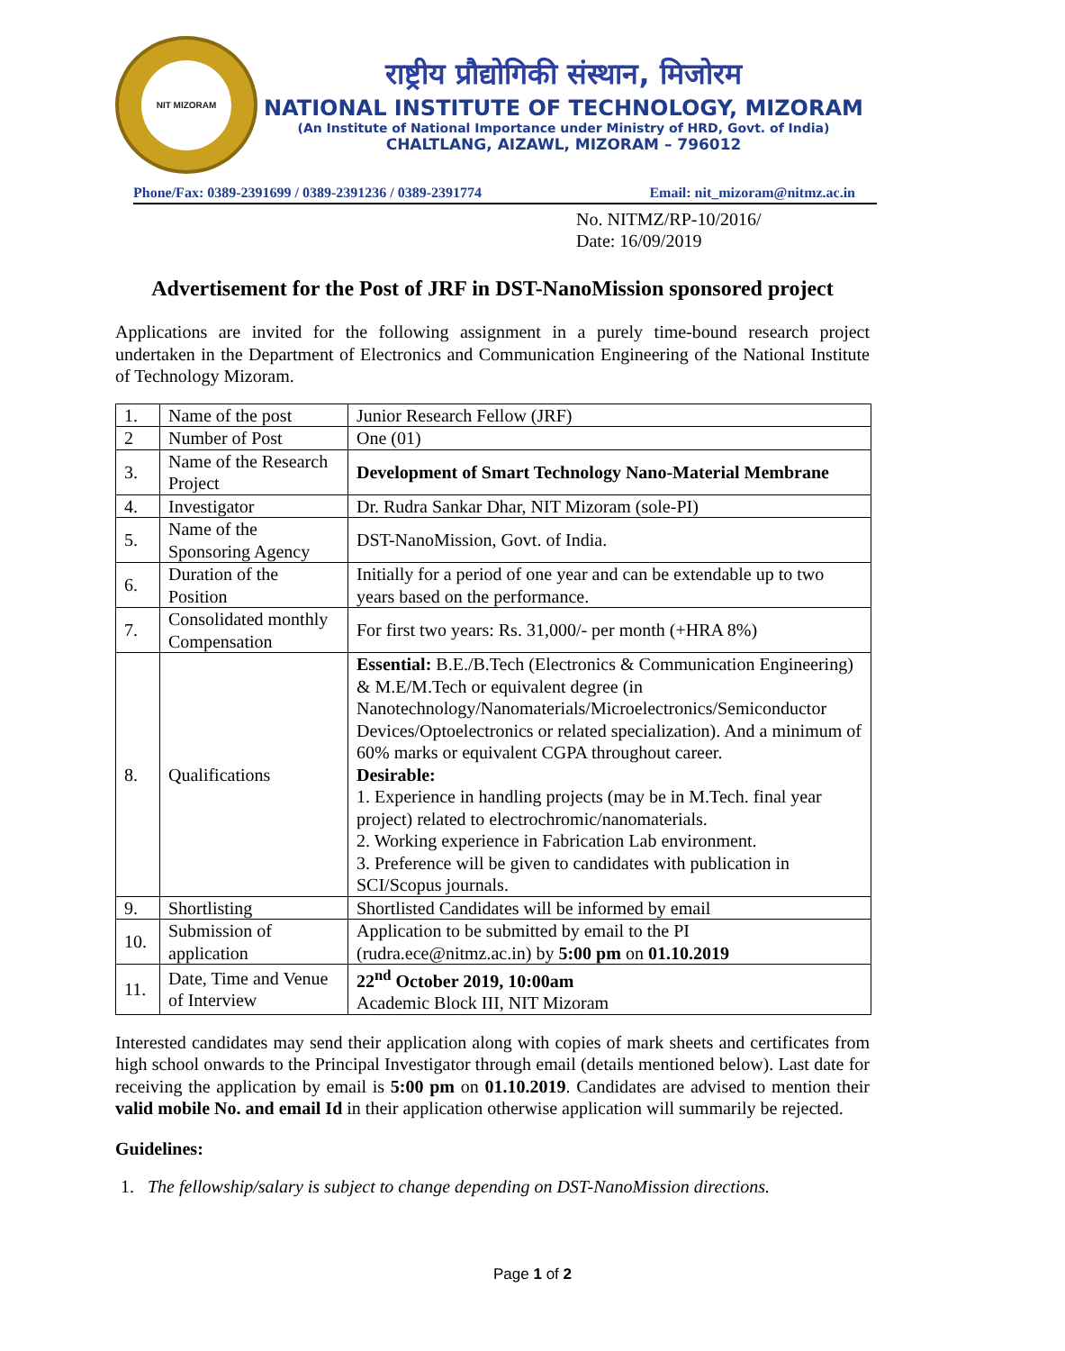NIT MIZORAM
राष्ट्रीय प्रौद्योगिकी संस्थान, मिजोरम
NATIONAL INSTITUTE OF TECHNOLOGY, MIZORAM
(An Institute of National Importance under Ministry of HRD, Govt. of India)
CHALTLANG, AIZAWL, MIZORAM – 796012
Phone/Fax: 0389-2391699 / 0389-2391236 / 0389-2391774 Email: nit_mizoram@nitmz.ac.in
No. NITMZ/RP-10/2016/
Date: 16/09/2019
Advertisement for the Post of JRF in DST-NanoMission sponsored project
Applications are invited for the following assignment in a purely time-bound research project undertaken in the Department of Electronics and Communication Engineering of the National Institute of Technology Mizoram.
| 1. | Name of the post | Junior Research Fellow (JRF) |
| 2 | Number of Post | One (01) |
| 3. | Name of the Research Project | Development of Smart Technology Nano-Material Membrane |
| 4. | Investigator | Dr. Rudra Sankar Dhar, NIT Mizoram (sole-PI) |
| 5. | Name of the Sponsoring Agency | DST-NanoMission, Govt. of India. |
| 6. | Duration of the Position | Initially for a period of one year and can be extendable up to two years based on the performance. |
| 7. | Consolidated monthly Compensation | For first two years: Rs. 31,000/- per month (+HRA 8%) |
| 8. | Qualifications | Essential: B.E./B.Tech (Electronics & Communication Engineering) & M.E/M.Tech or equivalent degree (in Nanotechnology/Nanomaterials/Microelectronics/Semiconductor Devices/Optoelectronics or related specialization). And a minimum of 60% marks or equivalent CGPA throughout career. Desirable: 1. Experience in handling projects (may be in M.Tech. final year project) related to electrochromic/nanomaterials. 2. Working experience in Fabrication Lab environment. 3. Preference will be given to candidates with publication in SCI/Scopus journals. |
| 9. | Shortlisting | Shortlisted Candidates will be informed by email |
| 10. | Submission of application | Application to be submitted by email to the PI (rudra.ece@nitmz.ac.in) by 5:00 pm on 01.10.2019 |
| 11. | Date, Time and Venue of Interview | 22<sup>nd</sup> October 2019, 10:00am Academic Block III, NIT Mizoram |
Interested candidates may send their application along with copies of mark sheets and certificates from high school onwards to the Principal Investigator through email (details mentioned below). Last date for receiving the application by email is 5:00 pm on 01.10.2019. Candidates are advised to mention their valid mobile No. and email Id in their application otherwise application will summarily be rejected.
Guidelines:
1. The fellowship/salary is subject to change depending on DST-NanoMission directions.
Page 1 of 2